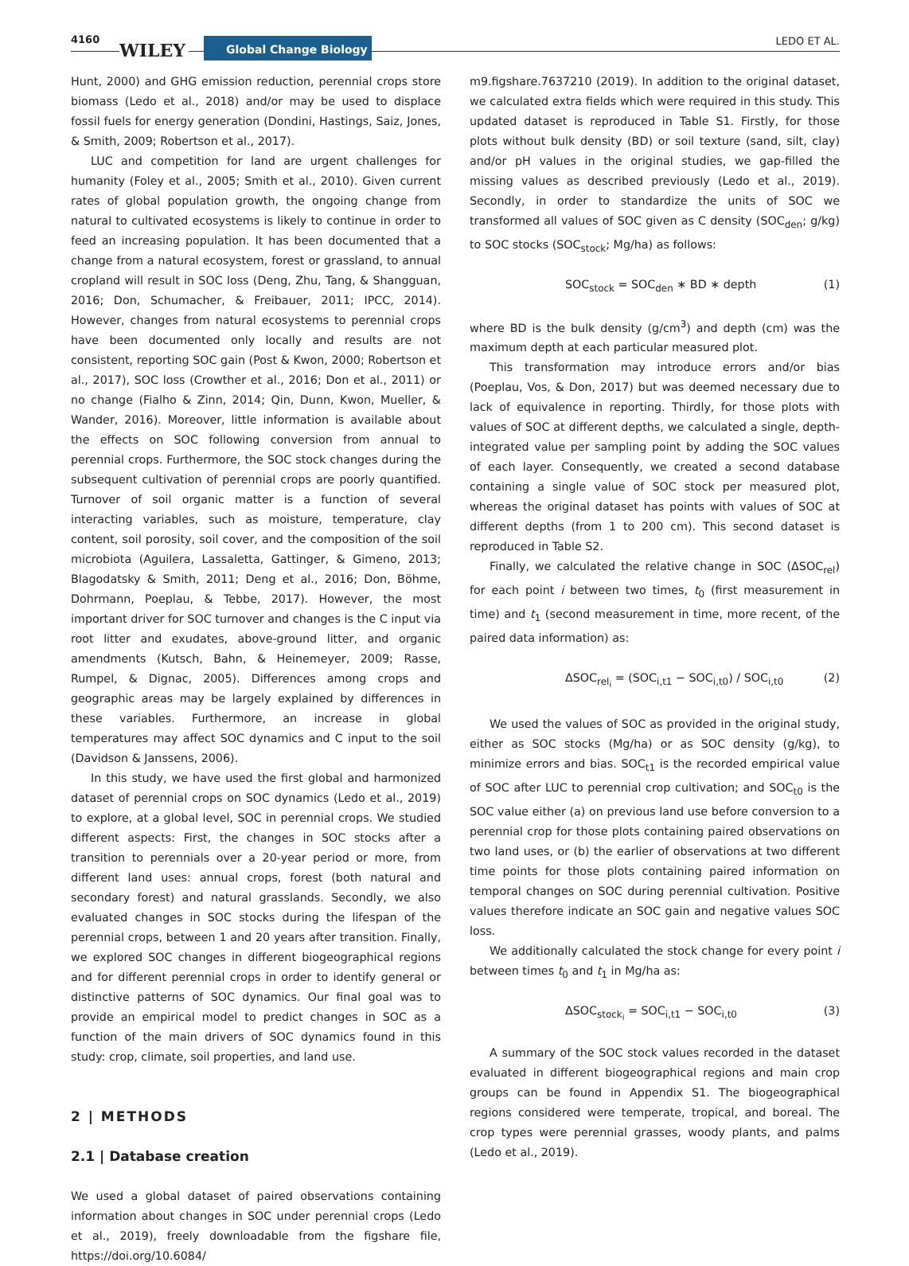4160
WILEY Global Change Biology LEDO ET AL.
Hunt, 2000) and GHG emission reduction, perennial crops store biomass (Ledo et al., 2018) and/or may be used to displace fossil fuels for energy generation (Dondini, Hastings, Saiz, Jones, & Smith, 2009; Robertson et al., 2017).
LUC and competition for land are urgent challenges for humanity (Foley et al., 2005; Smith et al., 2010). Given current rates of global population growth, the ongoing change from natural to cultivated ecosystems is likely to continue in order to feed an increasing population. It has been documented that a change from a natural ecosystem, forest or grassland, to annual cropland will result in SOC loss (Deng, Zhu, Tang, & Shangguan, 2016; Don, Schumacher, & Freibauer, 2011; IPCC, 2014). However, changes from natural ecosystems to perennial crops have been documented only locally and results are not consistent, reporting SOC gain (Post & Kwon, 2000; Robertson et al., 2017), SOC loss (Crowther et al., 2016; Don et al., 2011) or no change (Fialho & Zinn, 2014; Qin, Dunn, Kwon, Mueller, & Wander, 2016). Moreover, little information is available about the effects on SOC following conversion from annual to perennial crops. Furthermore, the SOC stock changes during the subsequent cultivation of perennial crops are poorly quantified. Turnover of soil organic matter is a function of several interacting variables, such as moisture, temperature, clay content, soil porosity, soil cover, and the composition of the soil microbiota (Aguilera, Lassaletta, Gattinger, & Gimeno, 2013; Blagodatsky & Smith, 2011; Deng et al., 2016; Don, Böhme, Dohrmann, Poeplau, & Tebbe, 2017). However, the most important driver for SOC turnover and changes is the C input via root litter and exudates, above-ground litter, and organic amendments (Kutsch, Bahn, & Heinemeyer, 2009; Rasse, Rumpel, & Dignac, 2005). Differences among crops and geographic areas may be largely explained by differences in these variables. Furthermore, an increase in global temperatures may affect SOC dynamics and C input to the soil (Davidson & Janssens, 2006).
In this study, we have used the first global and harmonized dataset of perennial crops on SOC dynamics (Ledo et al., 2019) to explore, at a global level, SOC in perennial crops. We studied different aspects: First, the changes in SOC stocks after a transition to perennials over a 20-year period or more, from different land uses: annual crops, forest (both natural and secondary forest) and natural grasslands. Secondly, we also evaluated changes in SOC stocks during the lifespan of the perennial crops, between 1 and 20 years after transition. Finally, we explored SOC changes in different biogeographical regions and for different perennial crops in order to identify general or distinctive patterns of SOC dynamics. Our final goal was to provide an empirical model to predict changes in SOC as a function of the main drivers of SOC dynamics found in this study: crop, climate, soil properties, and land use.
2 | METHODS
2.1 | Database creation
We used a global dataset of paired observations containing information about changes in SOC under perennial crops (Ledo et al., 2019), freely downloadable from the figshare file, https://doi.org/10.6084/
m9.figshare.7637210 (2019). In addition to the original dataset, we calculated extra fields which were required in this study. This updated dataset is reproduced in Table S1. Firstly, for those plots without bulk density (BD) or soil texture (sand, silt, clay) and/or pH values in the original studies, we gap-filled the missing values as described previously (Ledo et al., 2019). Secondly, in order to standardize the units of SOC we transformed all values of SOC given as C density (SOC<sub>den</sub>; g/kg) to SOC stocks (SOC<sub>stock</sub>; Mg/ha) as follows:
SOC<sub>stock</sub> = SOC<sub>den</sub> ∗ BD ∗ depth (1)
where BD is the bulk density (g/cm<sup>3</sup>) and depth (cm) was the maximum depth at each particular measured plot.
This transformation may introduce errors and/or bias (Poeplau, Vos, & Don, 2017) but was deemed necessary due to lack of equivalence in reporting. Thirdly, for those plots with values of SOC at different depths, we calculated a single, depth-integrated value per sampling point by adding the SOC values of each layer. Consequently, we created a second database containing a single value of SOC stock per measured plot, whereas the original dataset has points with values of SOC at different depths (from 1 to 200 cm). This second dataset is reproduced in Table S2.
Finally, we calculated the relative change in SOC (ΔSOC<sub>rel</sub>) for each point i between two times, t<sub>0</sub> (first measurement in time) and t<sub>1</sub> (second measurement in time, more recent, of the paired data information) as:
ΔSOC<sub>rel<sub>i</sub></sub> = (SOC<sub>i,t1</sub> − SOC<sub>i,t0</sub>) / SOC<sub>i,t0</sub> (2)
We used the values of SOC as provided in the original study, either as SOC stocks (Mg/ha) or as SOC density (g/kg), to minimize errors and bias. SOC<sub>t1</sub> is the recorded empirical value of SOC after LUC to perennial crop cultivation; and SOC<sub>t0</sub> is the SOC value either (a) on previous land use before conversion to a perennial crop for those plots containing paired observations on two land uses, or (b) the earlier of observations at two different time points for those plots containing paired information on temporal changes on SOC during perennial cultivation. Positive values therefore indicate an SOC gain and negative values SOC loss.
We additionally calculated the stock change for every point i between times t<sub>0</sub> and t<sub>1</sub> in Mg/ha as:
ΔSOC<sub>stock<sub>i</sub></sub> = SOC<sub>i,t1</sub> − SOC<sub>i,t0</sub> (3)
A summary of the SOC stock values recorded in the dataset evaluated in different biogeographical regions and main crop groups can be found in Appendix S1. The biogeographical regions considered were temperate, tropical, and boreal. The crop types were perennial grasses, woody plants, and palms (Ledo et al., 2019).